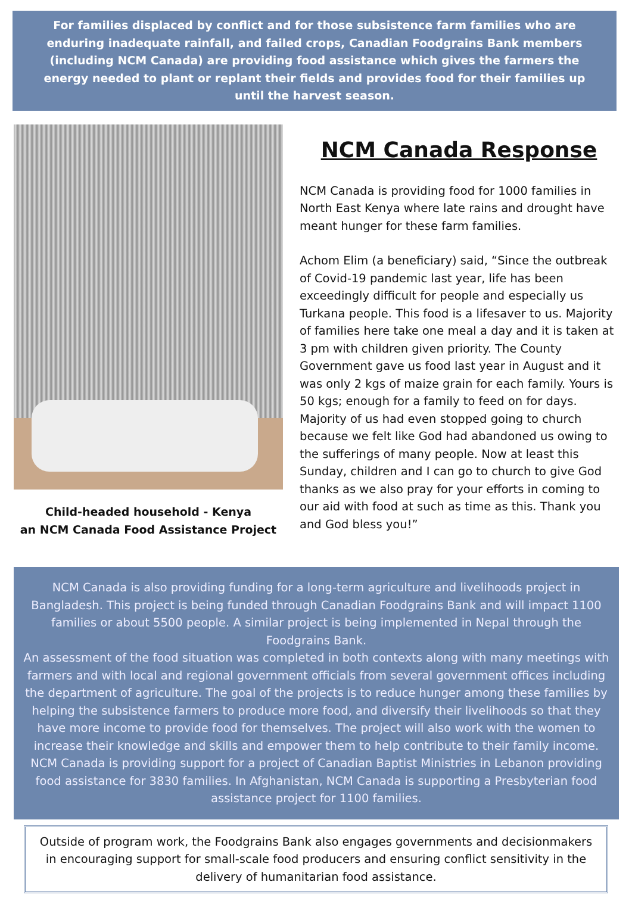For families displaced by conflict and for those subsistence farm families who are enduring inadequate rainfall, and failed crops, Canadian Foodgrains Bank members (including NCM Canada) are providing food assistance which gives the farmers the energy needed to plant or replant their fields and provides food for their families up until the harvest season.
Child-headed household - Kenya
an NCM Canada Food Assistance Project
NCM Canada Response
NCM Canada is providing food for 1000 families in North East Kenya where late rains and drought have meant hunger for these farm families.
Achom Elim (a beneficiary) said, “Since the outbreak of Covid-19 pandemic last year, life has been exceedingly difficult for people and especially us Turkana people. This food is a lifesaver to us. Majority of families here take one meal a day and it is taken at 3 pm with children given priority. The County Government gave us food last year in August and it was only 2 kgs of maize grain for each family. Yours is 50 kgs; enough for a family to feed on for days. Majority of us had even stopped going to church because we felt like God had abandoned us owing to the sufferings of many people. Now at least this Sunday, children and I can go to church to give God thanks as we also pray for your efforts in coming to our aid with food at such as time as this. Thank you and God bless you!”
NCM Canada is also providing funding for a long-term agriculture and livelihoods project in Bangladesh. This project is being funded through Canadian Foodgrains Bank and will impact 1100 families or about 5500 people. A similar project is being implemented in Nepal through the Foodgrains Bank.
An assessment of the food situation was completed in both contexts along with many meetings with farmers and with local and regional government officials from several government offices including the department of agriculture. The goal of the projects is to reduce hunger among these families by helping the subsistence farmers to produce more food, and diversify their livelihoods so that they have more income to provide food for themselves. The project will also work with the women to increase their knowledge and skills and empower them to help contribute to their family income.
NCM Canada is providing support for a project of Canadian Baptist Ministries in Lebanon providing food assistance for 3830 families. In Afghanistan, NCM Canada is supporting a Presbyterian food assistance project for 1100 families.
Outside of program work, the Foodgrains Bank also engages governments and decisionmakers in encouraging support for small-scale food producers and ensuring conflict sensitivity in the delivery of humanitarian food assistance.